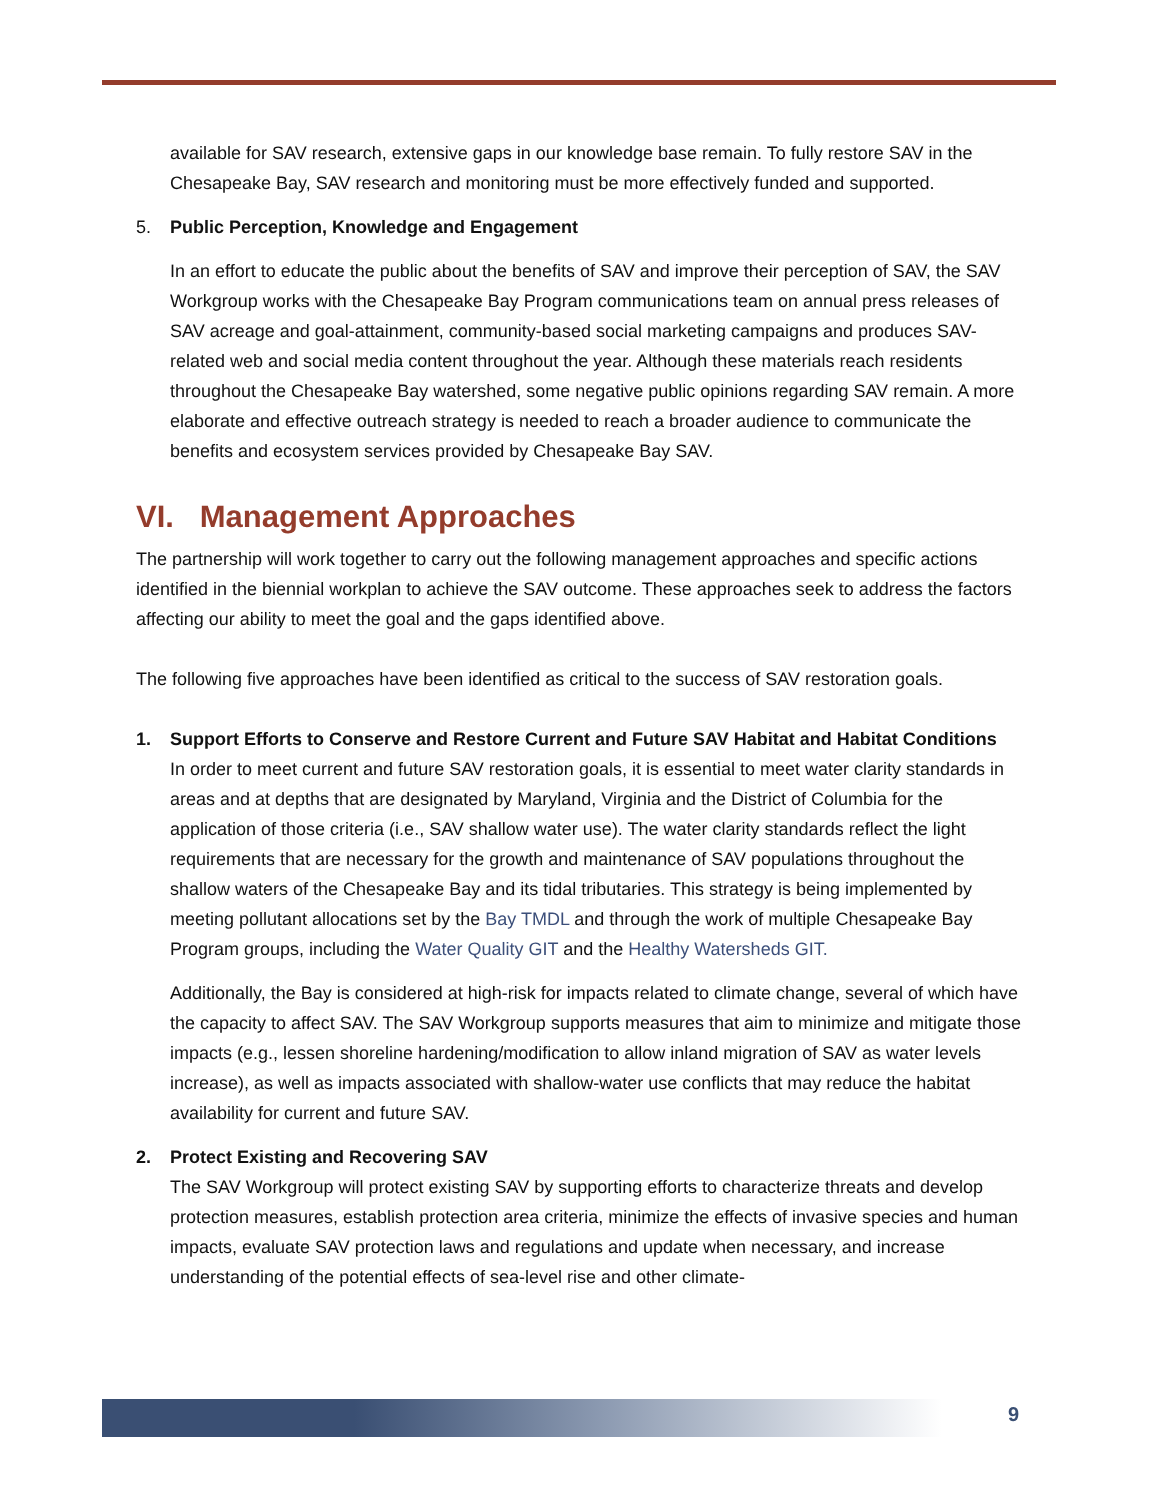available for SAV research, extensive gaps in our knowledge base remain. To fully restore SAV in the Chesapeake Bay, SAV research and monitoring must be more effectively funded and supported.
5. Public Perception, Knowledge and Engagement
In an effort to educate the public about the benefits of SAV and improve their perception of SAV, the SAV Workgroup works with the Chesapeake Bay Program communications team on annual press releases of SAV acreage and goal-attainment, community-based social marketing campaigns and produces SAV-related web and social media content throughout the year. Although these materials reach residents throughout the Chesapeake Bay watershed, some negative public opinions regarding SAV remain. A more elaborate and effective outreach strategy is needed to reach a broader audience to communicate the benefits and ecosystem services provided by Chesapeake Bay SAV.
VI. Management Approaches
The partnership will work together to carry out the following management approaches and specific actions identified in the biennial workplan to achieve the SAV outcome. These approaches seek to address the factors affecting our ability to meet the goal and the gaps identified above.
The following five approaches have been identified as critical to the success of SAV restoration goals.
1. Support Efforts to Conserve and Restore Current and Future SAV Habitat and Habitat Conditions
In order to meet current and future SAV restoration goals, it is essential to meet water clarity standards in areas and at depths that are designated by Maryland, Virginia and the District of Columbia for the application of those criteria (i.e., SAV shallow water use). The water clarity standards reflect the light requirements that are necessary for the growth and maintenance of SAV populations throughout the shallow waters of the Chesapeake Bay and its tidal tributaries. This strategy is being implemented by meeting pollutant allocations set by the Bay TMDL and through the work of multiple Chesapeake Bay Program groups, including the Water Quality GIT and the Healthy Watersheds GIT.
Additionally, the Bay is considered at high-risk for impacts related to climate change, several of which have the capacity to affect SAV. The SAV Workgroup supports measures that aim to minimize and mitigate those impacts (e.g., lessen shoreline hardening/modification to allow inland migration of SAV as water levels increase), as well as impacts associated with shallow-water use conflicts that may reduce the habitat availability for current and future SAV.
2. Protect Existing and Recovering SAV
The SAV Workgroup will protect existing SAV by supporting efforts to characterize threats and develop protection measures, establish protection area criteria, minimize the effects of invasive species and human impacts, evaluate SAV protection laws and regulations and update when necessary, and increase understanding of the potential effects of sea-level rise and other climate-
9